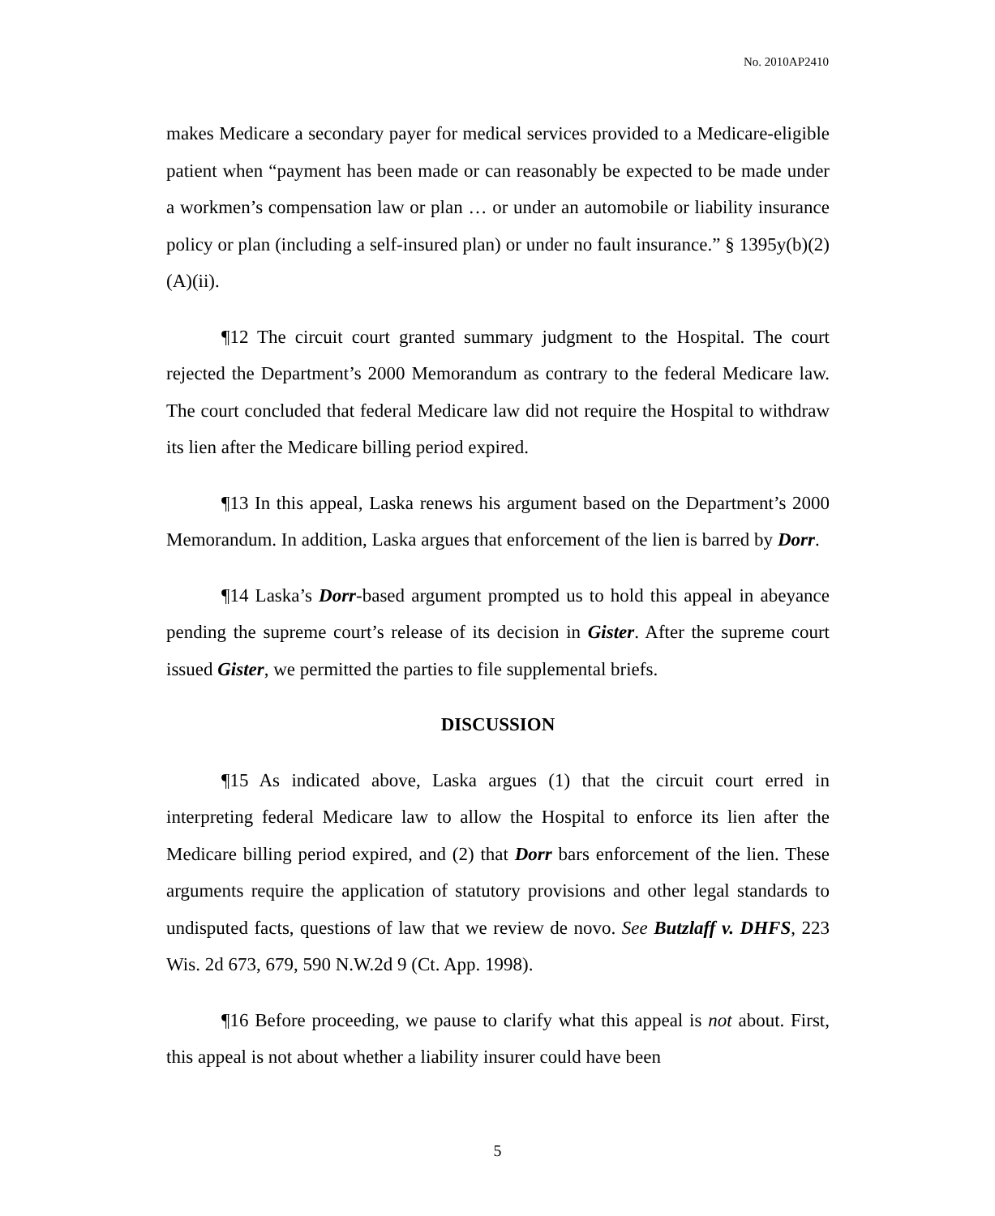No. 2010AP2410
makes Medicare a secondary payer for medical services provided to a Medicare-eligible patient when “payment has been made or can reasonably be expected to be made under a workmen’s compensation law or plan … or under an automobile or liability insurance policy or plan (including a self-insured plan) or under no fault insurance.” § 1395y(b)(2)(A)(ii).
¶12 The circuit court granted summary judgment to the Hospital. The court rejected the Department’s 2000 Memorandum as contrary to the federal Medicare law. The court concluded that federal Medicare law did not require the Hospital to withdraw its lien after the Medicare billing period expired.
¶13 In this appeal, Laska renews his argument based on the Department’s 2000 Memorandum. In addition, Laska argues that enforcement of the lien is barred by Dorr.
¶14 Laska’s Dorr-based argument prompted us to hold this appeal in abeyance pending the supreme court’s release of its decision in Gister. After the supreme court issued Gister, we permitted the parties to file supplemental briefs.
DISCUSSION
¶15 As indicated above, Laska argues (1) that the circuit court erred in interpreting federal Medicare law to allow the Hospital to enforce its lien after the Medicare billing period expired, and (2) that Dorr bars enforcement of the lien. These arguments require the application of statutory provisions and other legal standards to undisputed facts, questions of law that we review de novo. See Butzlaff v. DHFS, 223 Wis. 2d 673, 679, 590 N.W.2d 9 (Ct. App. 1998).
¶16 Before proceeding, we pause to clarify what this appeal is not about. First, this appeal is not about whether a liability insurer could have been
5